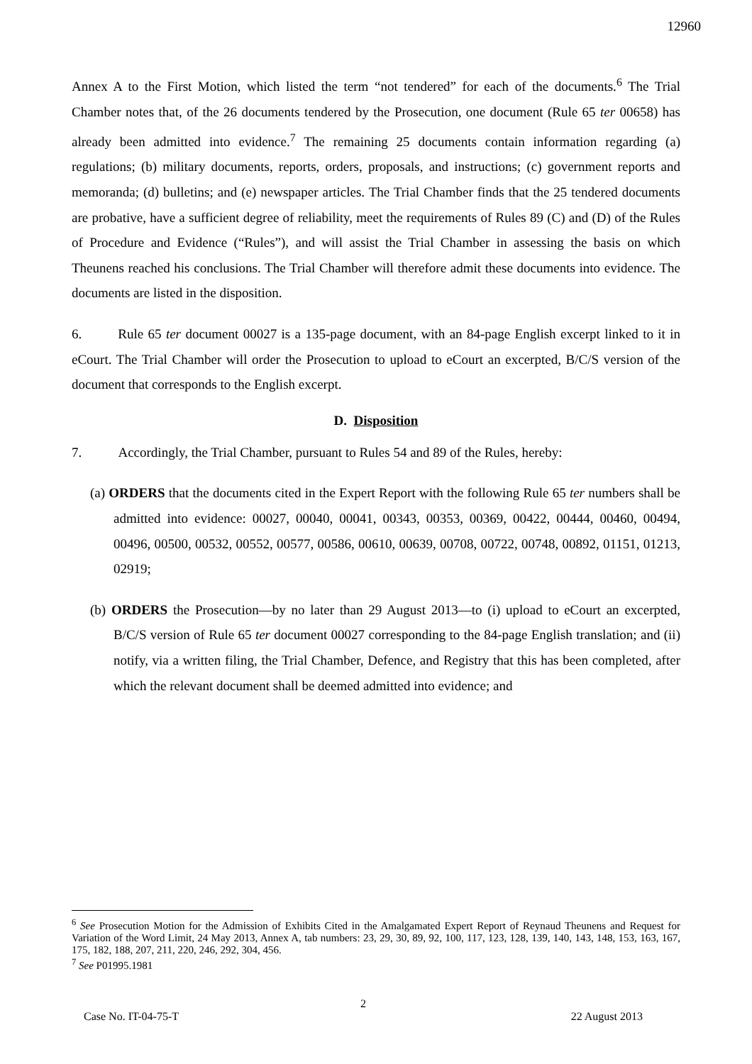12960
Annex A to the First Motion, which listed the term “not tendered” for each of the documents.<sup>6</sup> The Trial Chamber notes that, of the 26 documents tendered by the Prosecution, one document (Rule 65 ter 00658) has already been admitted into evidence.<sup>7</sup> The remaining 25 documents contain information regarding (a) regulations; (b) military documents, reports, orders, proposals, and instructions; (c) government reports and memoranda; (d) bulletins; and (e) newspaper articles. The Trial Chamber finds that the 25 tendered documents are probative, have a sufficient degree of reliability, meet the requirements of Rules 89 (C) and (D) of the Rules of Procedure and Evidence (“Rules”), and will assist the Trial Chamber in assessing the basis on which Theunens reached his conclusions. The Trial Chamber will therefore admit these documents into evidence. The documents are listed in the disposition.
6. Rule 65 ter document 00027 is a 135-page document, with an 84-page English excerpt linked to it in eCourt. The Trial Chamber will order the Prosecution to upload to eCourt an excerpted, B/C/S version of the document that corresponds to the English excerpt.
D. Disposition
7. Accordingly, the Trial Chamber, pursuant to Rules 54 and 89 of the Rules, hereby:
(a) ORDERS that the documents cited in the Expert Report with the following Rule 65 ter numbers shall be admitted into evidence: 00027, 00040, 00041, 00343, 00353, 00369, 00422, 00444, 00460, 00494, 00496, 00500, 00532, 00552, 00577, 00586, 00610, 00639, 00708, 00722, 00748, 00892, 01151, 01213, 02919;
(b) ORDERS the Prosecution—by no later than 29 August 2013—to (i) upload to eCourt an excerpted, B/C/S version of Rule 65 ter document 00027 corresponding to the 84-page English translation; and (ii) notify, via a written filing, the Trial Chamber, Defence, and Registry that this has been completed, after which the relevant document shall be deemed admitted into evidence; and
<sup>6</sup> See Prosecution Motion for the Admission of Exhibits Cited in the Amalgamated Expert Report of Reynaud Theunens and Request for Variation of the Word Limit, 24 May 2013, Annex A, tab numbers: 23, 29, 30, 89, 92, 100, 117, 123, 128, 139, 140, 143, 148, 153, 163, 167, 175, 182, 188, 207, 211, 220, 246, 292, 304, 456.
<sup>7</sup> See P01995.1981
2
Case No. IT-04-75-T 22 August 2013